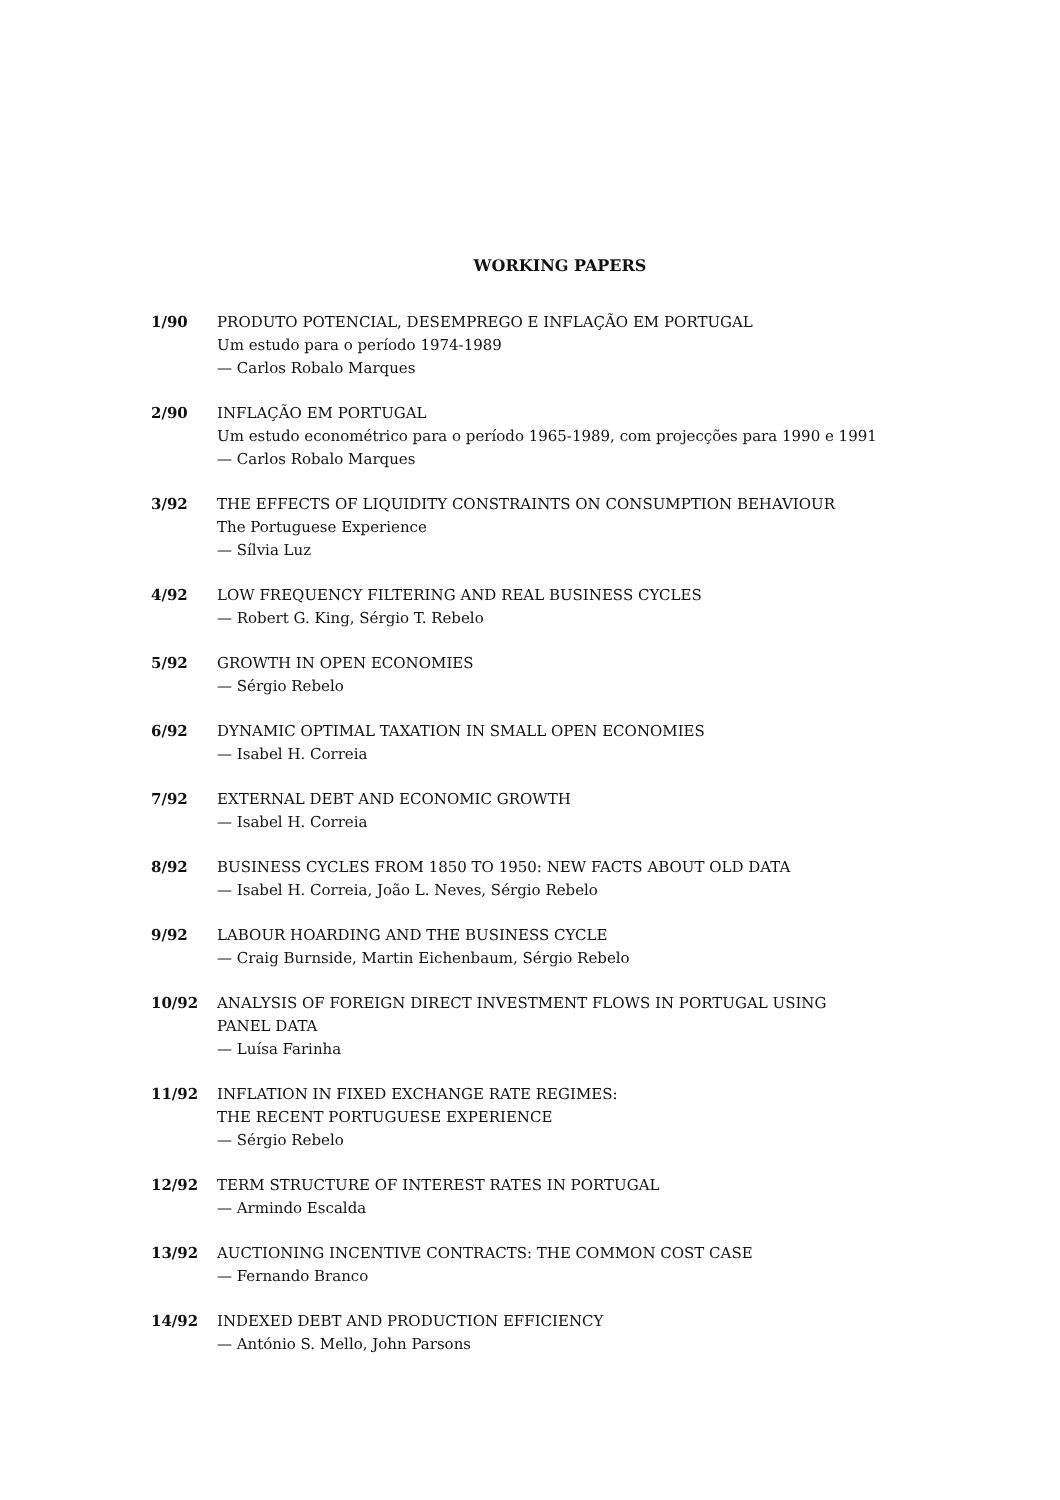WORKING PAPERS
1/90 PRODUTO POTENCIAL, DESEMPREGO E INFLAÇÃO EM PORTUGAL
Um estudo para o período 1974-1989
— Carlos Robalo Marques
2/90 INFLAÇÃO EM PORTUGAL
Um estudo econométrico para o período 1965-1989, com projecções para 1990 e 1991
— Carlos Robalo Marques
3/92 THE EFFECTS OF LIQUIDITY CONSTRAINTS ON CONSUMPTION BEHAVIOUR
The Portuguese Experience
— Sílvia Luz
4/92 LOW FREQUENCY FILTERING AND REAL BUSINESS CYCLES
— Robert G. King, Sérgio T. Rebelo
5/92 GROWTH IN OPEN ECONOMIES
— Sérgio Rebelo
6/92 DYNAMIC OPTIMAL TAXATION IN SMALL OPEN ECONOMIES
— Isabel H. Correia
7/92 EXTERNAL DEBT AND ECONOMIC GROWTH
— Isabel H. Correia
8/92 BUSINESS CYCLES FROM 1850 TO 1950: NEW FACTS ABOUT OLD DATA
— Isabel H. Correia, João L. Neves, Sérgio Rebelo
9/92 LABOUR HOARDING AND THE BUSINESS CYCLE
— Craig Burnside, Martin Eichenbaum, Sérgio Rebelo
10/92 ANALYSIS OF FOREIGN DIRECT INVESTMENT FLOWS IN PORTUGAL USING PANEL DATA
— Luísa Farinha
11/92 INFLATION IN FIXED EXCHANGE RATE REGIMES:
THE RECENT PORTUGUESE EXPERIENCE
— Sérgio Rebelo
12/92 TERM STRUCTURE OF INTEREST RATES IN PORTUGAL
— Armindo Escalda
13/92 AUCTIONING INCENTIVE CONTRACTS: THE COMMON COST CASE
— Fernando Branco
14/92 INDEXED DEBT AND PRODUCTION EFFICIENCY
— António S. Mello, John Parsons